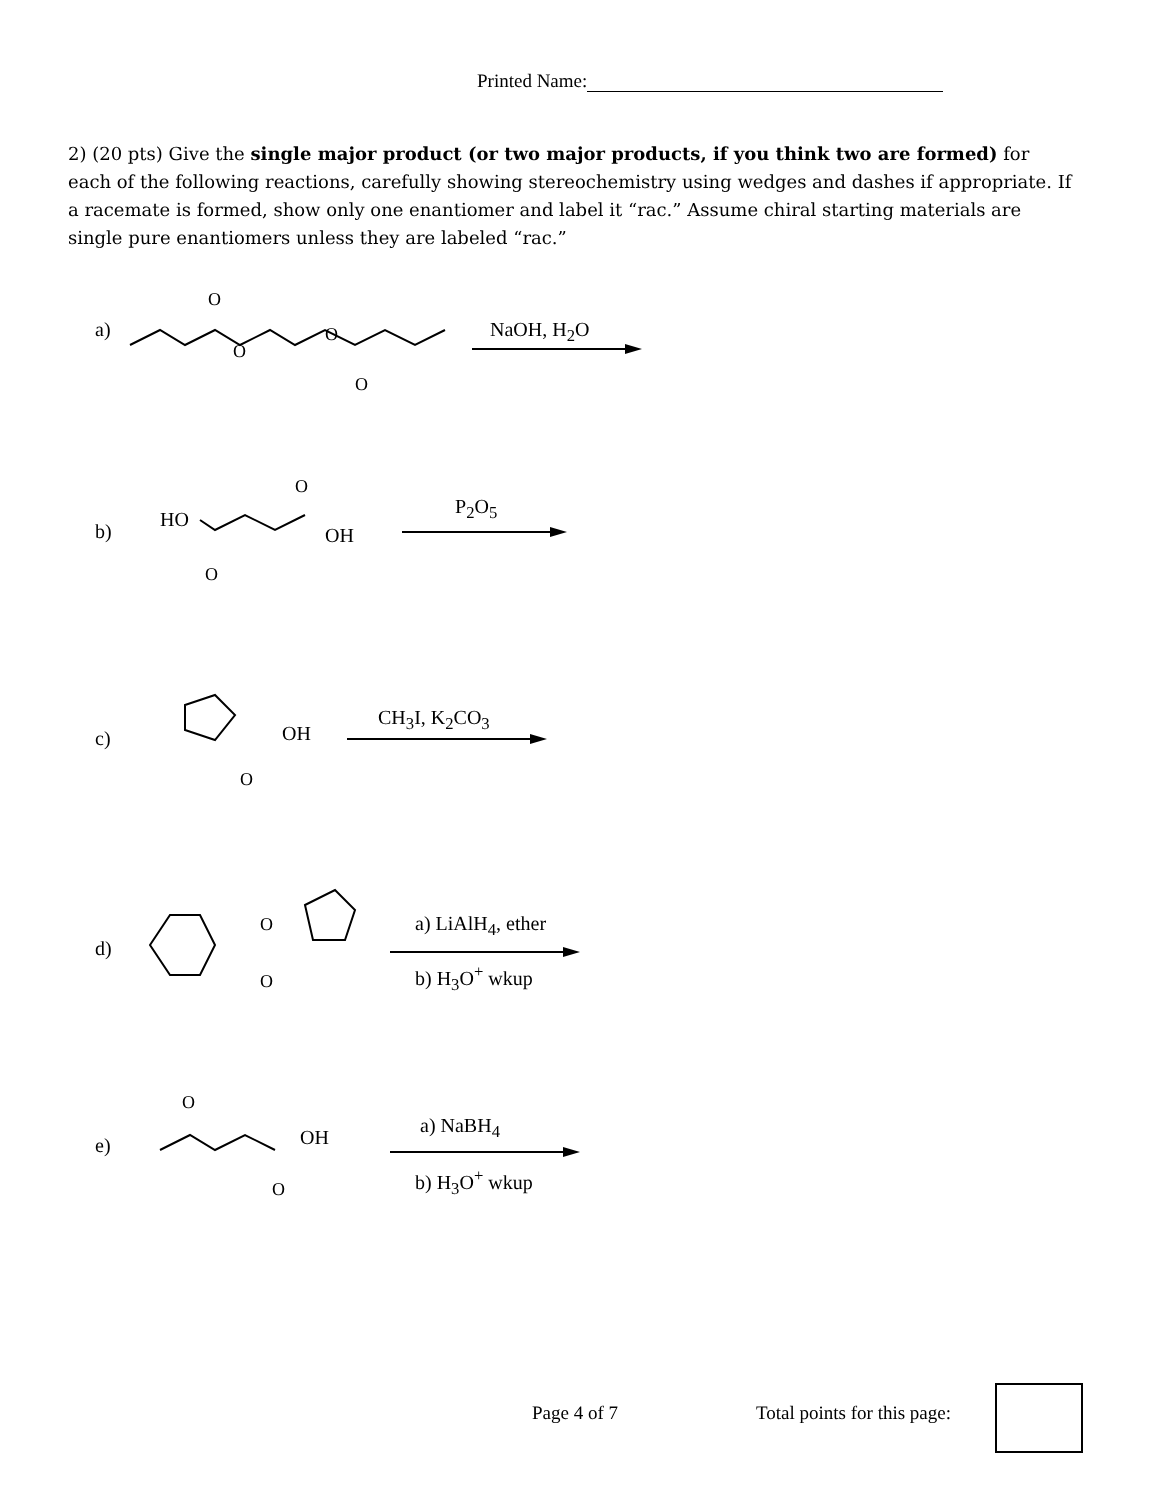Printed Name:
2) (20 pts) Give the single major product (or two major products, if you think two are formed) for each of the following reactions, carefully showing stereochemistry using wedges and dashes if appropriate. If a racemate is formed, show only one enantiomer and label it “rac.” Assume chiral starting materials are single pure enantiomers unless they are labeled “rac.”
a)
O
O
O
O
NaOH, H<sub>2</sub>O
b)
HO
O
O
OH
P<sub>2</sub>O<sub>5</sub>
c)
O
OH
CH<sub>3</sub>I, K<sub>2</sub>CO<sub>3</sub>
d)
O
O
a) LiAlH<sub>4</sub>, ether
b) H<sub>3</sub>O<sup>+</sup> wkup
e)
O
O
OH
a) NaBH<sub>4</sub>
b) H<sub>3</sub>O<sup>+</sup> wkup
Page 4 of 7 Total points for this page: